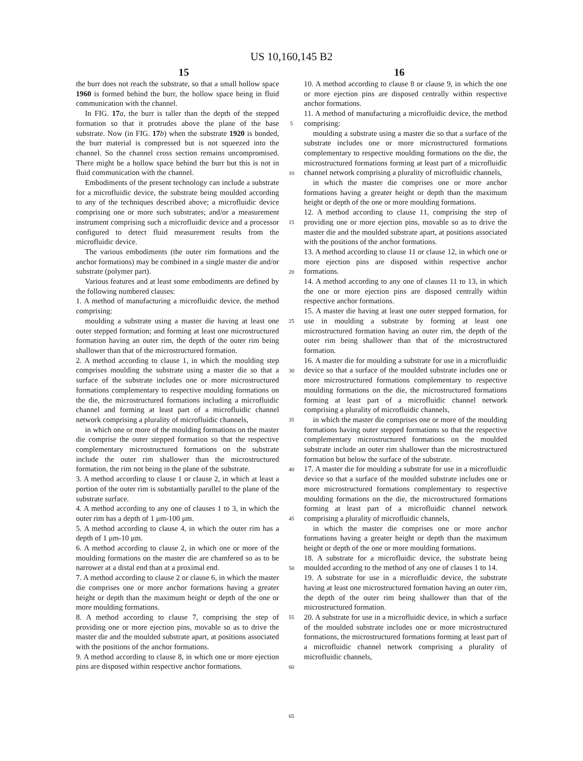US 10,160,145 B2
15 16
the burr does not reach the substrate, so that a small hollow space 1960 is formed behind the burr, the hollow space being in fluid communication with the channel.
In FIG. 17 a, the burr is taller than the depth of the stepped formation so that it protrudes above the plane of the base substrate. Now (in FIG. 17 b) when the substrate 1920 is bonded, the burr material is compressed but is not squeezed into the channel. So the channel cross section remains uncompromised. There might be a hollow space behind the burr but this is not in fluid communication with the channel.
Embodiments of the present technology can include a substrate for a microfluidic device, the substrate being moulded according to any of the techniques described above; a microfluidic device comprising one or more such substrates; and/or a measurement instrument comprising such a microfluidic device and a processor configured to detect fluid measurement results from the microfluidic device.
The various embodiments (the outer rim formations and the anchor formations) may be combined in a single master die and/or substrate (polymer part).
Various features and at least some embodiments are defined by the following numbered clauses:
1. A method of manufacturing a microfluidic device, the method comprising:
moulding a substrate using a master die having at least one outer stepped formation; and forming at least one microstructured formation having an outer rim, the depth of the outer rim being shallower than that of the microstructured formation.
2. A method according to clause 1, in which the moulding step comprises moulding the substrate using a master die so that a surface of the substrate includes one or more microstructured formations complementary to respective moulding formations on the die, the microstructured formations including a microfluidic channel and forming at least part of a microfluidic channel network comprising a plurality of microfluidic channels,
in which one or more of the moulding formations on the master die comprise the outer stepped formation so that the respective complementary microstructured formations on the substrate include the outer rim shallower than the microstructured formation, the rim not being in the plane of the substrate.
3. A method according to clause 1 or clause 2, in which at least a portion of the outer rim is substantially parallel to the plane of the substrate surface.
4. A method according to any one of clauses 1 to 3, in which the outer rim has a depth of 1 μm-100 μm.
5. A method according to clause 4, in which the outer rim has a depth of 1 μm-10 μm.
6. A method according to clause 2, in which one or more of the moulding formations on the master die are chamfered so as to be narrower at a distal end than at a proximal end.
7. A method according to clause 2 or clause 6, in which the master die comprises one or more anchor formations having a greater height or depth than the maximum height or depth of the one or more moulding formations.
8. A method according to clause 7, comprising the step of providing one or more ejection pins, movable so as to drive the master die and the moulded substrate apart, at positions associated with the positions of the anchor formations.
9. A method according to clause 8, in which one or more ejection pins are disposed within respective anchor formations.
5
10
15
20
25
30
35
40
45
50
55
60
65
10. A method according to clause 8 or clause 9, in which the one or more ejection pins are disposed centrally within respective anchor formations.
11. A method of manufacturing a microfluidic device, the method comprising:
moulding a substrate using a master die so that a surface of the substrate includes one or more microstructured formations complementary to respective moulding formations on the die, the microstructured formations forming at least part of a microfluidic channel network comprising a plurality of microfluidic channels,
in which the master die comprises one or more anchor formations having a greater height or depth than the maximum height or depth of the one or more moulding formations.
12. A method according to clause 11, comprising the step of providing one or more ejection pins, movable so as to drive the master die and the moulded substrate apart, at positions associated with the positions of the anchor formations.
13. A method according to clause 11 or clause 12, in which one or more ejection pins are disposed within respective anchor formations.
14. A method according to any one of clauses 11 to 13, in which the one or more ejection pins are disposed centrally within respective anchor formations.
15. A master die having at least one outer stepped formation, for use in moulding a substrate by forming at least one microstructured formation having an outer rim, the depth of the outer rim being shallower than that of the microstructured formation.
16. A master die for moulding a substrate for use in a microfluidic device so that a surface of the moulded substrate includes one or more microstructured formations complementary to respective moulding formations on the die, the microstructured formations forming at least part of a microfluidic channel network comprising a plurality of microfluidic channels,
in which the master die comprises one or more of the moulding formations having outer stepped formations so that the respective complementary microstructured formations on the moulded substrate include an outer rim shallower than the microstructured formation but below the surface of the substrate.
17. A master die for moulding a substrate for use in a microfluidic device so that a surface of the moulded substrate includes one or more microstructured formations complementary to respective moulding formations on the die, the microstructured formations forming at least part of a microfluidic channel network comprising a plurality of microfluidic channels,
in which the master die comprises one or more anchor formations having a greater height or depth than the maximum height or depth of the one or more moulding formations.
18. A substrate for a microfluidic device, the substrate being moulded according to the method of any one of clauses 1 to 14.
19. A substrate for use in a microfluidic device, the substrate having at least one microstructured formation having an outer rim, the depth of the outer rim being shallower than that of the microstructured formation.
20. A substrate for use in a microfluidic device, in which a surface of the moulded substrate includes one or more microstructured formations, the microstructured formations forming at least part of a microfluidic channel network comprising a plurality of microfluidic channels,